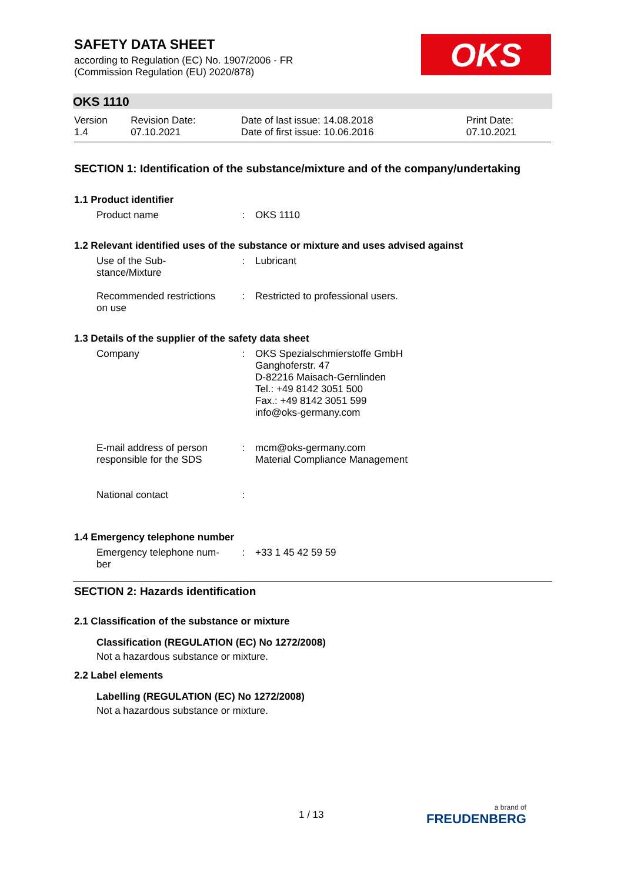SAFETY DATA SHEET
according to Regulation (EC) No. 1907/2006 - FR
(Commission Regulation (EU) 2020/878)
OKS
OKS 1110
| Version 1.4 | Revision Date: 07.10.2021 | Date of last issue: 14.08.2018 Date of first issue: 10.06.2016 | Print Date: 07.10.2021 |
SECTION 1: Identification of the substance/mixture and of the company/undertaking
1.1 Product identifier
| Product name | : | OKS 1110 |
1.2 Relevant identified uses of the substance or mixture and uses advised against
| Use of the Sub- stance/Mixture | : | Lubricant |
| Recommended restrictions on use | : | Restricted to professional users. |
1.3 Details of the supplier of the safety data sheet
| Company | : | OKS Spezialschmierstoffe GmbH Ganghoferstr. 47 D-82216 Maisach-Gernlinden Tel.: +49 8142 3051 500 Fax.: +49 8142 3051 599 info@oks-germany.com |
| E-mail address of person responsible for the SDS | : | mcm@oks-germany.com Material Compliance Management |
| National contact | : | |
1.4 Emergency telephone number
| Emergency telephone num- ber | : | +33 1 45 42 59 59 |
SECTION 2: Hazards identification
2.1 Classification of the substance or mixture
Classification (REGULATION (EC) No 1272/2008)
Not a hazardous substance or mixture.
2.2 Label elements
Labelling (REGULATION (EC) No 1272/2008)
Not a hazardous substance or mixture.
1 / 13 a brand of
FREUDENBERG